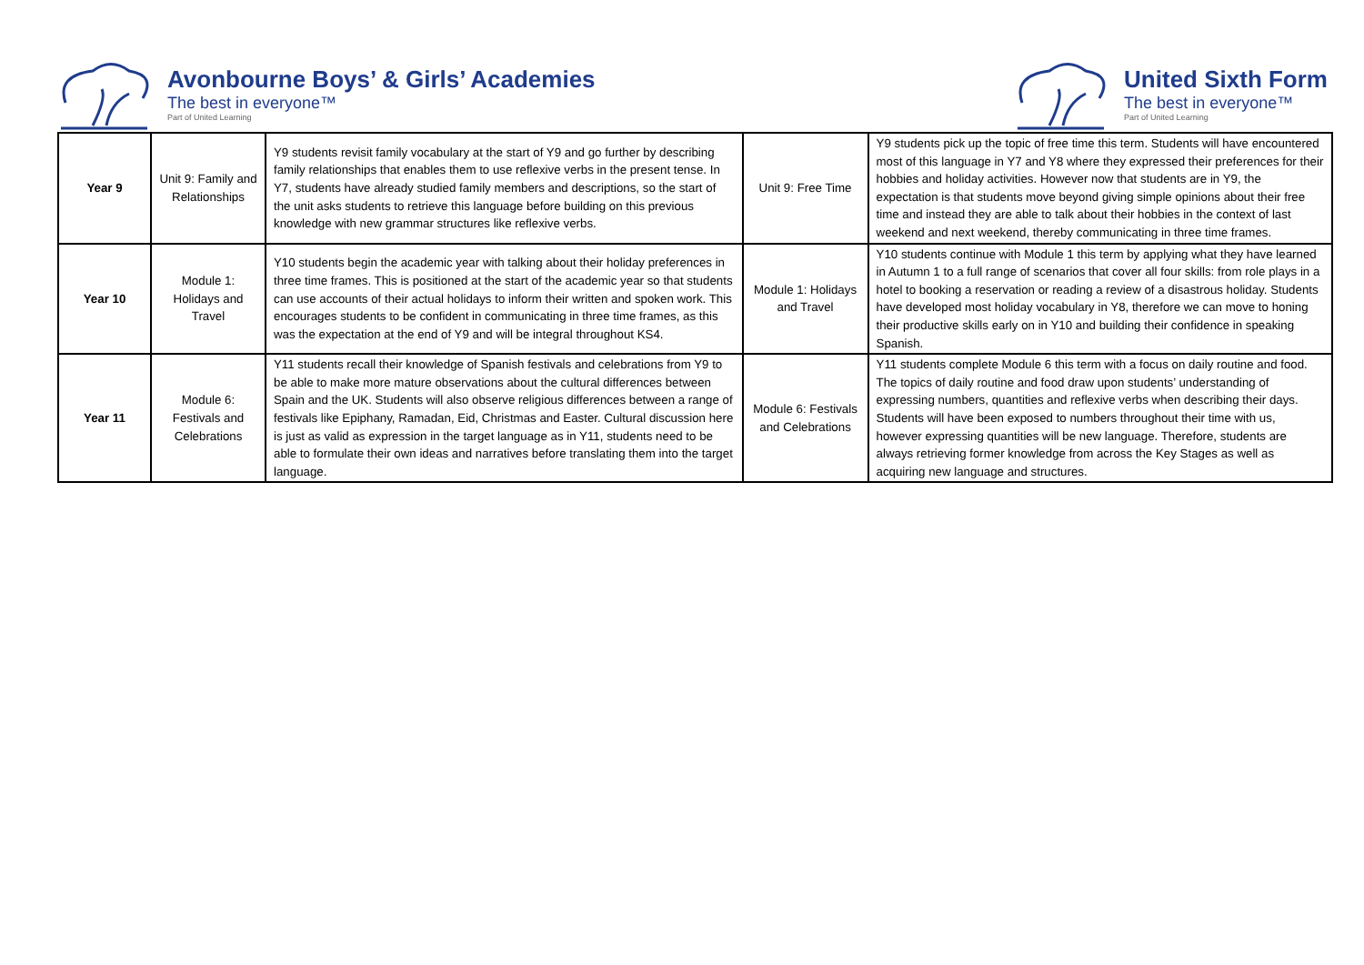Avonbourne Boys’ & Girls’ Academies
The best in everyone™
Part of United Learning
United Sixth Form
The best in everyone™
Part of United Learning
| Year 9 | Unit 9: Family and Relationships | Y9 students revisit family vocabulary at the start of Y9 and go further by describing family relationships that enables them to use reflexive verbs in the present tense. In Y7, students have already studied family members and descriptions, so the start of the unit asks students to retrieve this language before building on this previous knowledge with new grammar structures like reflexive verbs. | Unit 9: Free Time | Y9 students pick up the topic of free time this term. Students will have encountered most of this language in Y7 and Y8 where they expressed their preferences for their hobbies and holiday activities. However now that students are in Y9, the expectation is that students move beyond giving simple opinions about their free time and instead they are able to talk about their hobbies in the context of last weekend and next weekend, thereby communicating in three time frames. |
| Year 10 | Module 1: Holidays and Travel | Y10 students begin the academic year with talking about their holiday preferences in three time frames. This is positioned at the start of the academic year so that students can use accounts of their actual holidays to inform their written and spoken work. This encourages students to be confident in communicating in three time frames, as this was the expectation at the end of Y9 and will be integral throughout KS4. | Module 1: Holidays and Travel | Y10 students continue with Module 1 this term by applying what they have learned in Autumn 1 to a full range of scenarios that cover all four skills: from role plays in a hotel to booking a reservation or reading a review of a disastrous holiday. Students have developed most holiday vocabulary in Y8, therefore we can move to honing their productive skills early on in Y10 and building their confidence in speaking Spanish. |
| Year 11 | Module 6: Festivals and Celebrations | Y11 students recall their knowledge of Spanish festivals and celebrations from Y9 to be able to make more mature observations about the cultural differences between Spain and the UK. Students will also observe religious differences between a range of festivals like Epiphany, Ramadan, Eid, Christmas and Easter. Cultural discussion here is just as valid as expression in the target language as in Y11, students need to be able to formulate their own ideas and narratives before translating them into the target language. | Module 6: Festivals and Celebrations | Y11 students complete Module 6 this term with a focus on daily routine and food. The topics of daily routine and food draw upon students’ understanding of expressing numbers, quantities and reflexive verbs when describing their days. Students will have been exposed to numbers throughout their time with us, however expressing quantities will be new language. Therefore, students are always retrieving former knowledge from across the Key Stages as well as acquiring new language and structures. |